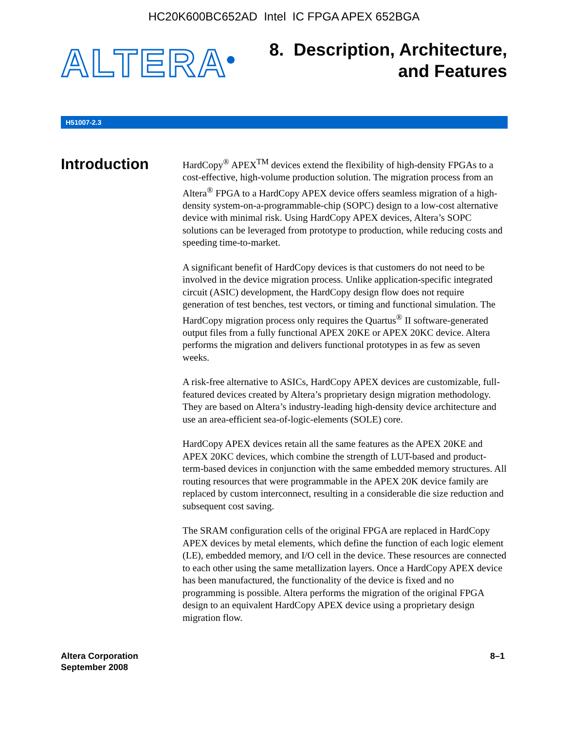HC20K600BC652AD Intel IC FPGA APEX 652BGA
ALTERA<sup>®</sup>
8. Description, Architecture,
and Features
H51007-2.3
Introduction
HardCopy<sup>®</sup> APEX<sup>TM</sup> devices extend the flexibility of high-density FPGAs to a cost-effective, high-volume production solution. The migration process from an Altera<sup>®</sup> FPGA to a HardCopy APEX device offers seamless migration of a high-density system-on-a-programmable-chip (SOPC) design to a low-cost alternative device with minimal risk. Using HardCopy APEX devices, Altera’s SOPC solutions can be leveraged from prototype to production, while reducing costs and speeding time-to-market.
A significant benefit of HardCopy devices is that customers do not need to be involved in the device migration process. Unlike application-specific integrated circuit (ASIC) development, the HardCopy design flow does not require generation of test benches, test vectors, or timing and functional simulation. The HardCopy migration process only requires the Quartus<sup>®</sup> II software-generated output files from a fully functional APEX 20KE or APEX 20KC device. Altera performs the migration and delivers functional prototypes in as few as seven weeks.
A risk-free alternative to ASICs, HardCopy APEX devices are customizable, full-featured devices created by Altera’s proprietary design migration methodology. They are based on Altera’s industry-leading high-density device architecture and use an area-efficient sea-of-logic-elements (SOLE) core.
HardCopy APEX devices retain all the same features as the APEX 20KE and APEX 20KC devices, which combine the strength of LUT-based and product-term-based devices in conjunction with the same embedded memory structures. All routing resources that were programmable in the APEX 20K device family are replaced by custom interconnect, resulting in a considerable die size reduction and subsequent cost saving.
The SRAM configuration cells of the original FPGA are replaced in HardCopy APEX devices by metal elements, which define the function of each logic element (LE), embedded memory, and I/O cell in the device. These resources are connected to each other using the same metallization layers. Once a HardCopy APEX device has been manufactured, the functionality of the device is fixed and no programming is possible. Altera performs the migration of the original FPGA design to an equivalent HardCopy APEX device using a proprietary design migration flow.
Altera Corporation
September 2008
8–1